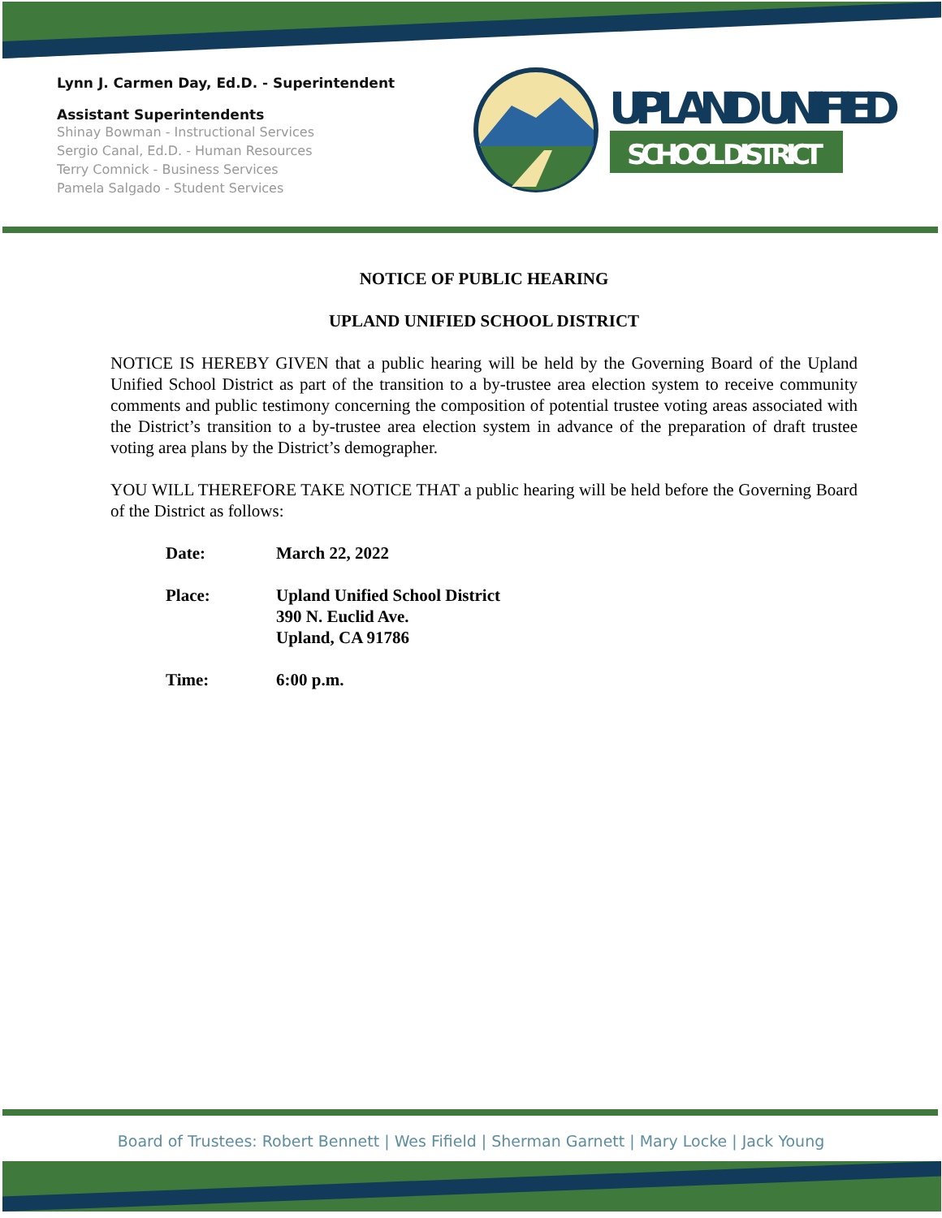Lynn J. Carmen Day, Ed.D. - Superintendent
Assistant Superintendents
Shinay Bowman - Instructional Services
Sergio Canal, Ed.D. - Human Resources
Terry Comnick - Business Services
Pamela Salgado - Student Services
UPLAND UNIFIED
SCHOOL DISTRICT
NOTICE OF PUBLIC HEARING
UPLAND UNIFIED SCHOOL DISTRICT
NOTICE IS HEREBY GIVEN that a public hearing will be held by the Governing Board of the Upland Unified School District as part of the transition to a by-trustee area election system to receive community comments and public testimony concerning the composition of potential trustee voting areas associated with the District’s transition to a by-trustee area election system in advance of the preparation of draft trustee voting area plans by the District’s demographer.
YOU WILL THEREFORE TAKE NOTICE THAT a public hearing will be held before the Governing Board of the District as follows:
| Date: | March 22, 2022 |
| Place: | Upland Unified School District 390 N. Euclid Ave. Upland, CA 91786 |
| Time: | 6:00 p.m. |
Board of Trustees: Robert Bennett | Wes Fifield | Sherman Garnett | Mary Locke | Jack Young